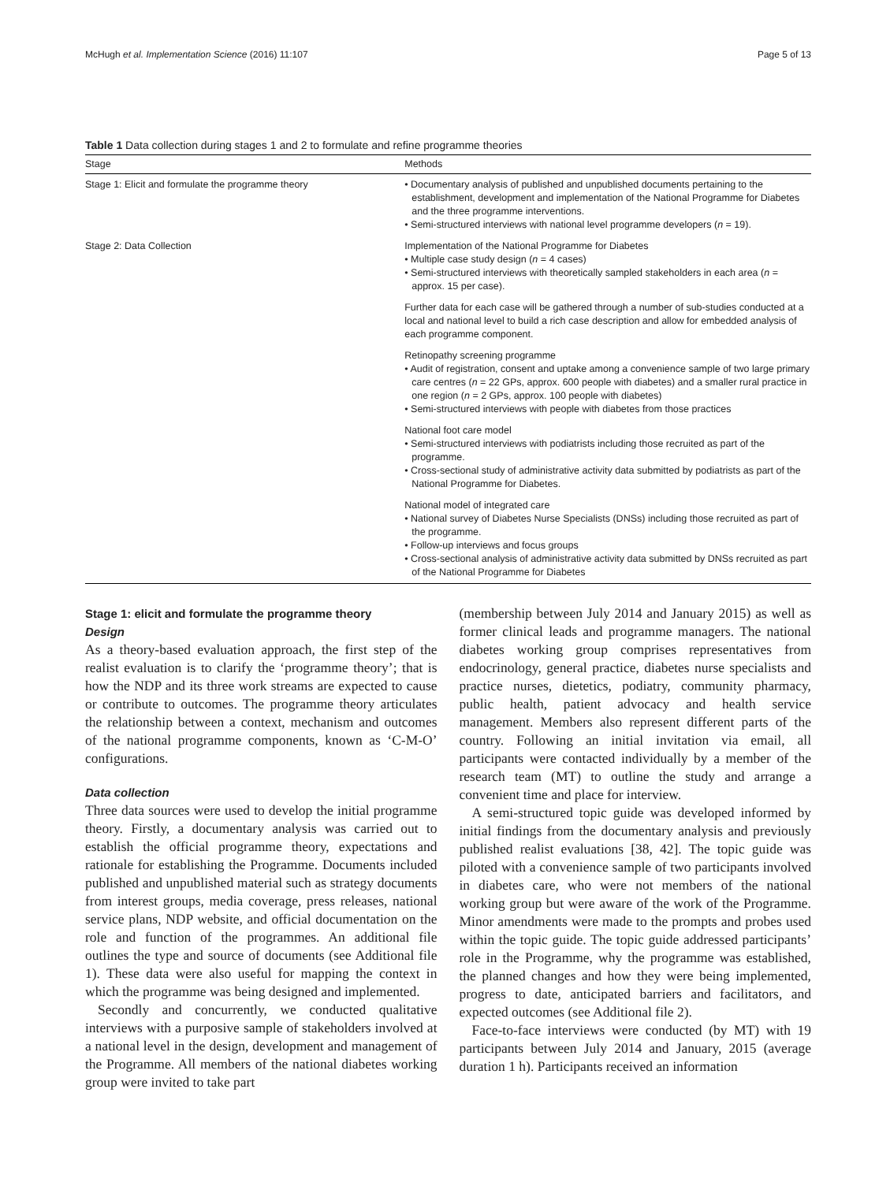McHugh et al. Implementation Science (2016) 11:107 Page 5 of 13
Table 1 Data collection during stages 1 and 2 to formulate and refine programme theories
| Stage | Methods |
| --- | --- |
| Stage 1: Elicit and formulate the programme theory | • Documentary analysis of published and unpublished documents pertaining to the establishment, development and implementation of the National Programme for Diabetes and the three programme interventions. • Semi-structured interviews with national level programme developers ( n = 19). |
| Stage 2: Data Collection | Implementation of the National Programme for Diabetes • Multiple case study design ( n = 4 cases) • Semi-structured interviews with theoretically sampled stakeholders in each area ( n = approx. 15 per case). Further data for each case will be gathered through a number of sub-studies conducted at a local and national level to build a rich case description and allow for embedded analysis of each programme component. Retinopathy screening programme • Audit of registration, consent and uptake among a convenience sample of two large primary care centres ( n = 22 GPs, approx. 600 people with diabetes) and a smaller rural practice in one region ( n = 2 GPs, approx. 100 people with diabetes) • Semi-structured interviews with people with diabetes from those practices National foot care model • Semi-structured interviews with podiatrists including those recruited as part of the programme. • Cross-sectional study of administrative activity data submitted by podiatrists as part of the National Programme for Diabetes. National model of integrated care • National survey of Diabetes Nurse Specialists (DNSs) including those recruited as part of the programme. • Follow-up interviews and focus groups • Cross-sectional analysis of administrative activity data submitted by DNSs recruited as part of the National Programme for Diabetes |
Stage 1: elicit and formulate the programme theory
Design
As a theory-based evaluation approach, the first step of the realist evaluation is to clarify the ‘programme theory’; that is how the NDP and its three work streams are expected to cause or contribute to outcomes. The programme theory articulates the relationship between a context, mechanism and outcomes of the national programme components, known as ‘C-M-O’ configurations.
Data collection
Three data sources were used to develop the initial programme theory. Firstly, a documentary analysis was carried out to establish the official programme theory, expectations and rationale for establishing the Programme. Documents included published and unpublished material such as strategy documents from interest groups, media coverage, press releases, national service plans, NDP website, and official documentation on the role and function of the programmes. An additional file outlines the type and source of documents (see Additional file 1). These data were also useful for mapping the context in which the programme was being designed and implemented.
Secondly and concurrently, we conducted qualitative interviews with a purposive sample of stakeholders involved at a national level in the design, development and management of the Programme. All members of the national diabetes working group were invited to take part
(membership between July 2014 and January 2015) as well as former clinical leads and programme managers. The national diabetes working group comprises representatives from endocrinology, general practice, diabetes nurse specialists and practice nurses, dietetics, podiatry, community pharmacy, public health, patient advocacy and health service management. Members also represent different parts of the country. Following an initial invitation via email, all participants were contacted individually by a member of the research team (MT) to outline the study and arrange a convenient time and place for interview.
A semi-structured topic guide was developed informed by initial findings from the documentary analysis and previously published realist evaluations [38, 42]. The topic guide was piloted with a convenience sample of two participants involved in diabetes care, who were not members of the national working group but were aware of the work of the Programme. Minor amendments were made to the prompts and probes used within the topic guide. The topic guide addressed participants’ role in the Programme, why the programme was established, the planned changes and how they were being implemented, progress to date, anticipated barriers and facilitators, and expected outcomes (see Additional file 2).
Face-to-face interviews were conducted (by MT) with 19 participants between July 2014 and January, 2015 (average duration 1 h). Participants received an information